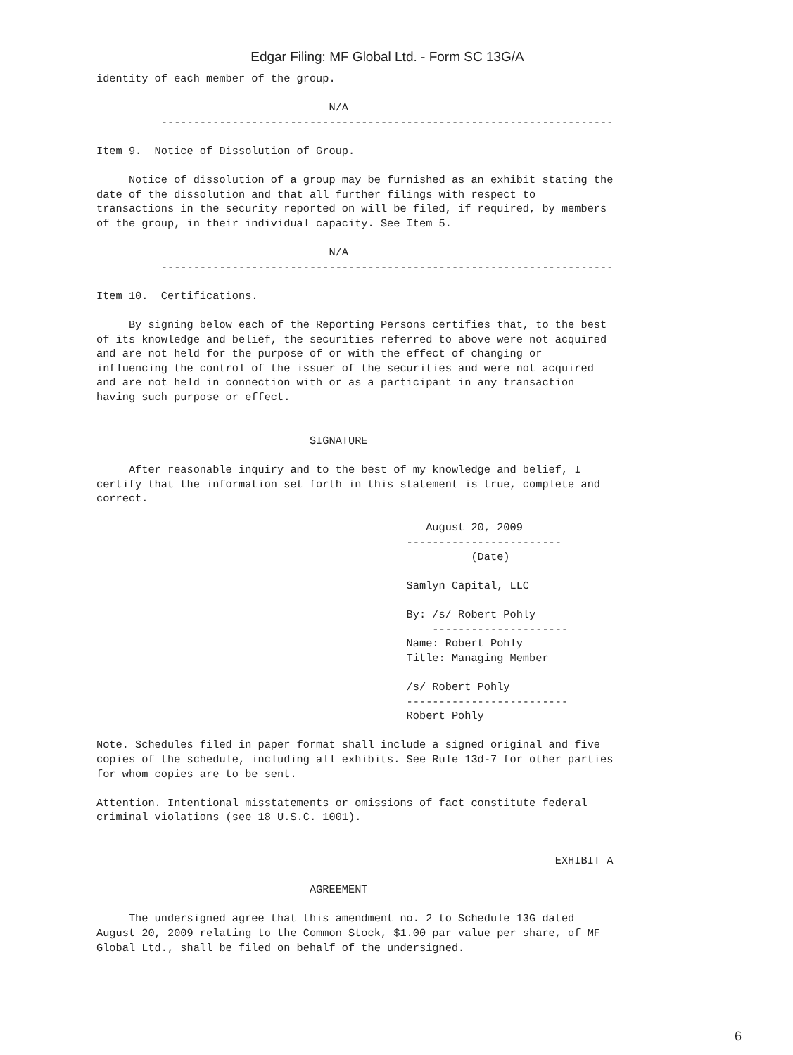Edgar Filing: MF Global Ltd. - Form SC 13G/A
identity of each member of the group.

                                    N/A
          ----------------------------------------------------------------------

Item 9.  Notice of Dissolution of Group.

     Notice of dissolution of a group may be furnished as an exhibit stating the
date of the dissolution and that all further filings with respect to
transactions in the security reported on will be filed, if required, by members
of the group, in their individual capacity. See Item 5.

                                    N/A
          ----------------------------------------------------------------------

Item 10.  Certifications.

     By signing below each of the Reporting Persons certifies that, to the best
of its knowledge and belief, the securities referred to above were not acquired
and are not held for the purpose of or with the effect of changing or
influencing the control of the issuer of the securities and were not acquired
and are not held in connection with or as a participant in any transaction
having such purpose or effect.


                                 SIGNATURE

     After reasonable inquiry and to the best of my knowledge and belief, I
certify that the information set forth in this statement is true, complete and
correct.

                                                   August 20, 2009
                                                ------------------------
                                                          (Date)

                                                Samlyn Capital, LLC

                                                By: /s/ Robert Pohly
                                                    ---------------------
                                                Name: Robert Pohly
                                                Title: Managing Member

                                                /s/ Robert Pohly
                                                -------------------------
                                                Robert Pohly

Note. Schedules filed in paper format shall include a signed original and five
copies of the schedule, including all exhibits. See Rule 13d-7 for other parties
for whom copies are to be sent.

Attention. Intentional misstatements or omissions of fact constitute federal
criminal violations (see 18 U.S.C. 1001).


                                                                       EXHIBIT A

                                 AGREEMENT

     The undersigned agree that this amendment no. 2 to Schedule 13G dated
August 20, 2009 relating to the Common Stock, $1.00 par value per share, of MF
Global Ltd., shall be filed on behalf of the undersigned.
6